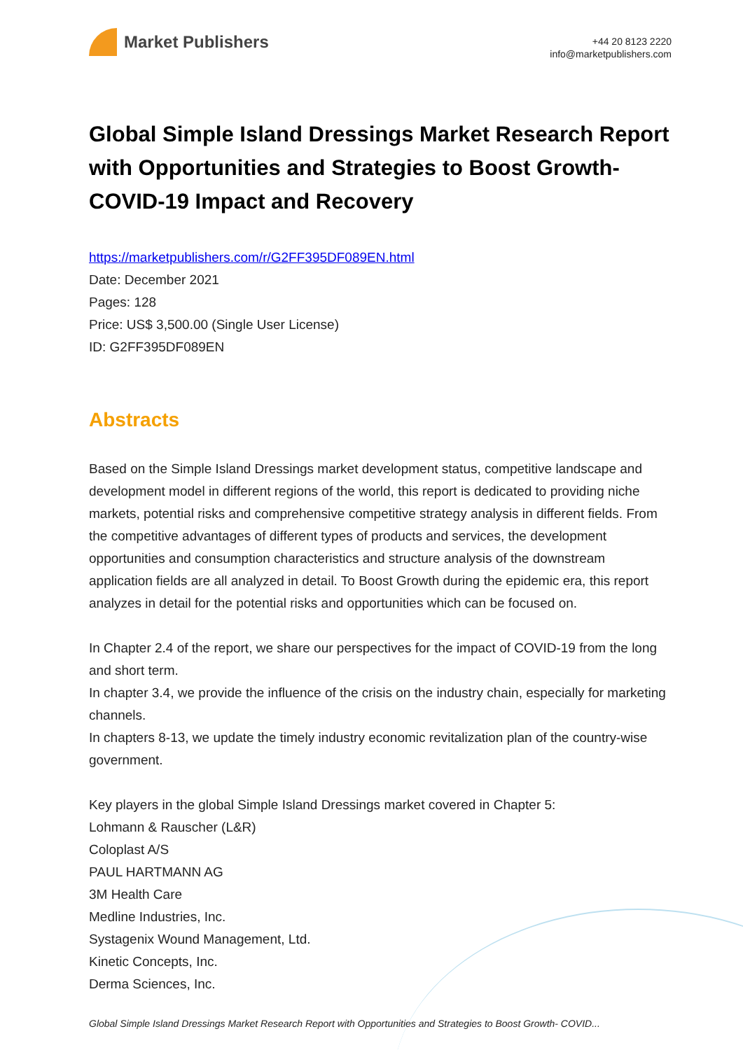Market Publishers
+44 20 8123 2220
info@marketpublishers.com
Global Simple Island Dressings Market Research Report with Opportunities and Strategies to Boost Growth- COVID-19 Impact and Recovery
https://marketpublishers.com/r/G2FF395DF089EN.html
Date: December 2021
Pages: 128
Price: US$ 3,500.00 (Single User License)
ID: G2FF395DF089EN
Abstracts
Based on the Simple Island Dressings market development status, competitive landscape and development model in different regions of the world, this report is dedicated to providing niche markets, potential risks and comprehensive competitive strategy analysis in different fields. From the competitive advantages of different types of products and services, the development opportunities and consumption characteristics and structure analysis of the downstream application fields are all analyzed in detail. To Boost Growth during the epidemic era, this report analyzes in detail for the potential risks and opportunities which can be focused on.
In Chapter 2.4 of the report, we share our perspectives for the impact of COVID-19 from the long and short term.
In chapter 3.4, we provide the influence of the crisis on the industry chain, especially for marketing channels.
In chapters 8-13, we update the timely industry economic revitalization plan of the country-wise government.
Key players in the global Simple Island Dressings market covered in Chapter 5:
Lohmann & Rauscher (L&R)
Coloplast A/S
PAUL HARTMANN AG
3M Health Care
Medline Industries, Inc.
Systagenix Wound Management, Ltd.
Kinetic Concepts, Inc.
Derma Sciences, Inc.
Global Simple Island Dressings Market Research Report with Opportunities and Strategies to Boost Growth- COVID...